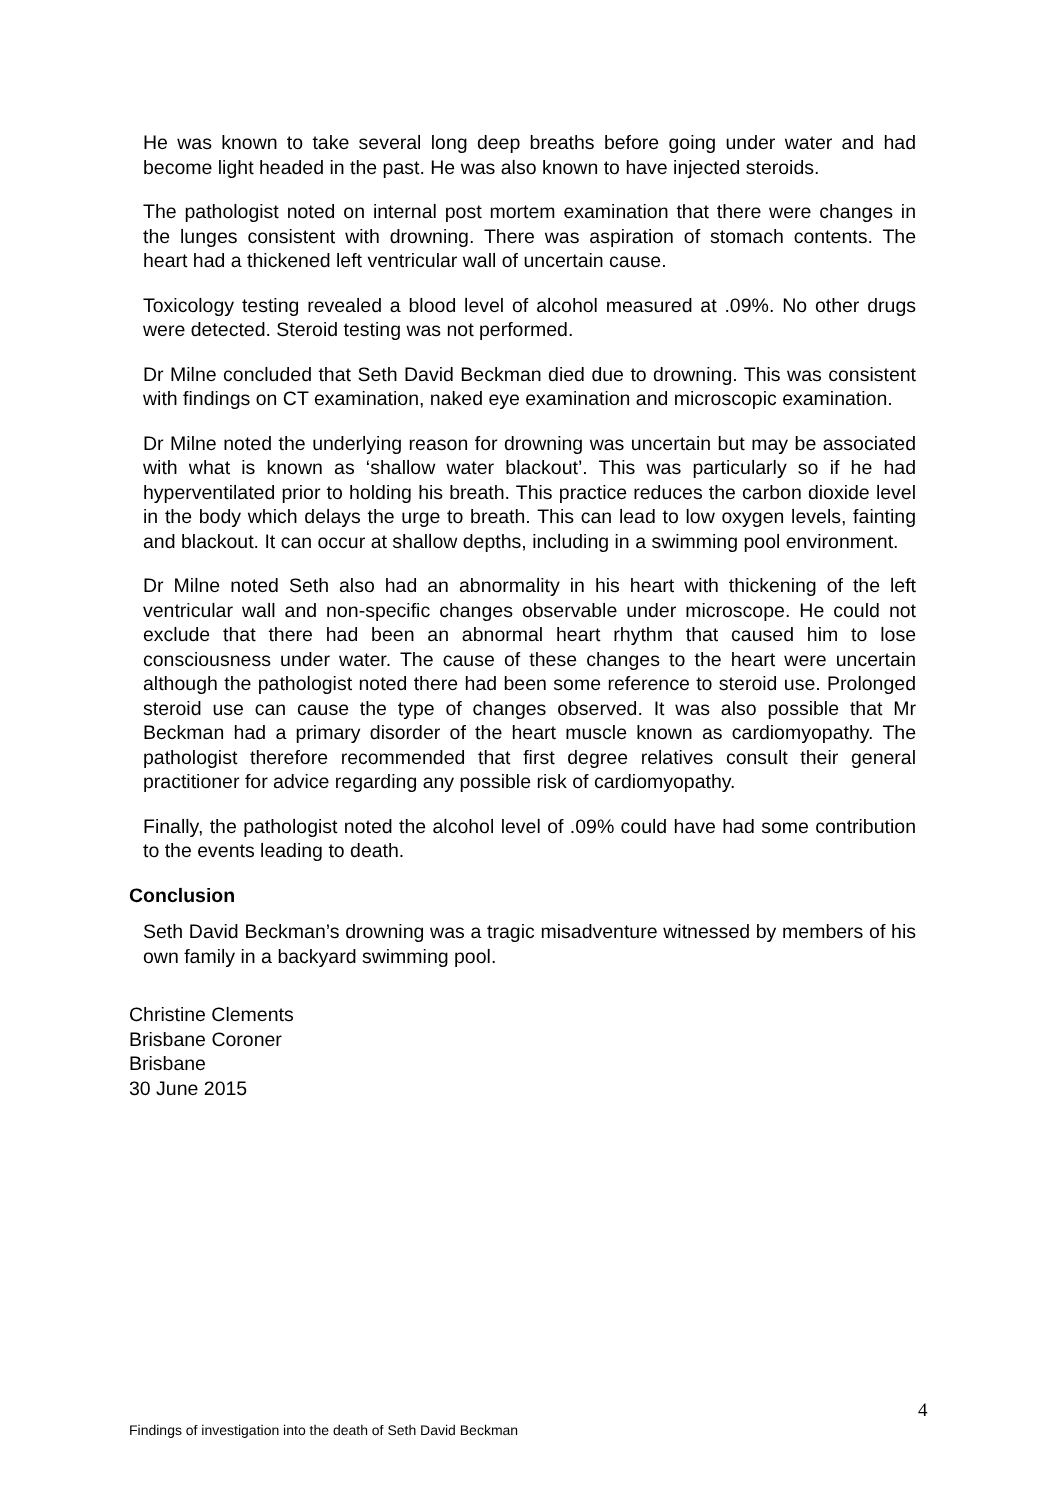He was known to take several long deep breaths before going under water and had become light headed in the past. He was also known to have injected steroids.
The pathologist noted on internal post mortem examination that there were changes in the lunges consistent with drowning. There was aspiration of stomach contents. The heart had a thickened left ventricular wall of uncertain cause.
Toxicology testing revealed a blood level of alcohol measured at .09%. No other drugs were detected. Steroid testing was not performed.
Dr Milne concluded that Seth David Beckman died due to drowning. This was consistent with findings on CT examination, naked eye examination and microscopic examination.
Dr Milne noted the underlying reason for drowning was uncertain but may be associated with what is known as ‘shallow water blackout’. This was particularly so if he had hyperventilated prior to holding his breath. This practice reduces the carbon dioxide level in the body which delays the urge to breath. This can lead to low oxygen levels, fainting and blackout. It can occur at shallow depths, including in a swimming pool environment.
Dr Milne noted Seth also had an abnormality in his heart with thickening of the left ventricular wall and non-specific changes observable under microscope. He could not exclude that there had been an abnormal heart rhythm that caused him to lose consciousness under water. The cause of these changes to the heart were uncertain although the pathologist noted there had been some reference to steroid use. Prolonged steroid use can cause the type of changes observed. It was also possible that Mr Beckman had a primary disorder of the heart muscle known as cardiomyopathy. The pathologist therefore recommended that first degree relatives consult their general practitioner for advice regarding any possible risk of cardiomyopathy.
Finally, the pathologist noted the alcohol level of .09% could have had some contribution to the events leading to death.
Conclusion
Seth David Beckman’s drowning was a tragic misadventure witnessed by members of his own family in a backyard swimming pool.
Christine Clements
Brisbane Coroner
Brisbane
30 June 2015
4
Findings of investigation into the death of Seth David Beckman